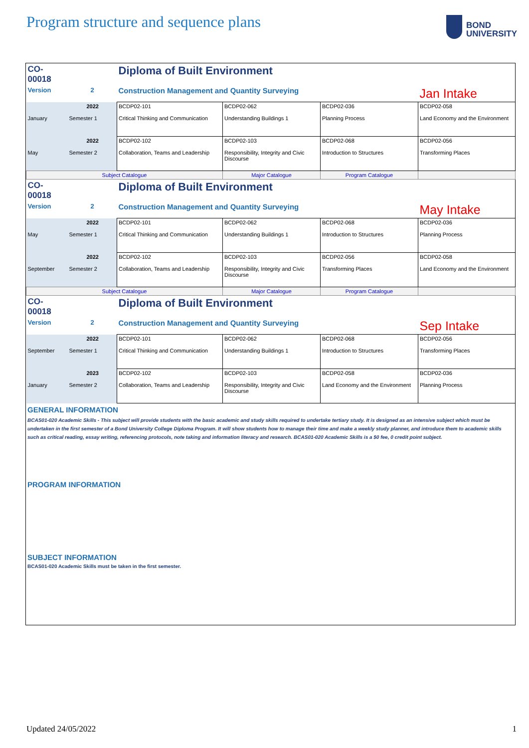Program structure and sequence plans
BOND
UNIVERSITY
| CO-00018 | | Diploma of Built Environment | | | |
| Version | 2 | Construction Management and Quantity Surveying | | | Jan Intake |
| January | 2022 Semester 1 | BCDP02-101 Critical Thinking and Communication | BCDP02-062 Understanding Buildings 1 | BCDP02-036 Planning Process | BCDP02-058 Land Economy and the Environment |
| May | 2022 Semester 2 | BCDP02-102 Collaboration, Teams and Leadership | BCDP02-103 Responsibility, Integrity and Civic Discourse | BCDP02-068 Introduction to Structures | BCDP02-056 Transforming Places |
| Subject Catalogue | | | Major Catalogue | Program Catalogue | |
| CO-00018 | | Diploma of Built Environment | | | |
| Version | 2 | Construction Management and Quantity Surveying | | | May Intake |
| May | 2022 Semester 1 | BCDP02-101 Critical Thinking and Communication | BCDP02-062 Understanding Buildings 1 | BCDP02-068 Introduction to Structures | BCDP02-036 Planning Process |
| September | 2022 Semester 2 | BCDP02-102 Collaboration, Teams and Leadership | BCDP02-103 Responsibility, Integrity and Civic Discourse | BCDP02-056 Transforming Places | BCDP02-058 Land Economy and the Environment |
| Subject Catalogue | | | Major Catalogue | Program Catalogue | |
| CO-00018 | | Diploma of Built Environment | | | |
| Version | 2 | Construction Management and Quantity Surveying | | | Sep Intake |
| September | 2022 Semester 1 | BCDP02-101 Critical Thinking and Communication | BCDP02-062 Understanding Buildings 1 | BCDP02-068 Introduction to Structures | BCDP02-056 Transforming Places |
| January | 2023 Semester 2 | BCDP02-102 Collaboration, Teams and Leadership | BCDP02-103 Responsibility, Integrity and Civic Discourse | BCDP02-058 Land Economy and the Environment | BCDP02-036 Planning Process |
GENERAL INFORMATION
BCAS01-020 Academic Skills - This subject will provide students with the basic academic and study skills required to undertake tertiary study. It is designed as an intensive subject which must be undertaken in the first semester of a Bond University College Diploma Program. It will show students how to manage their time and make a weekly study planner, and introduce them to academic skills such as critical reading, essay writing, referencing protocols, note taking and information literacy and research. BCAS01-020 Academic Skills is a $0 fee, 0 credit point subject.
PROGRAM INFORMATION
SUBJECT INFORMATION
BCAS01-020 Academic Skills must be taken in the first semester.
Updated 24/05/2022 1